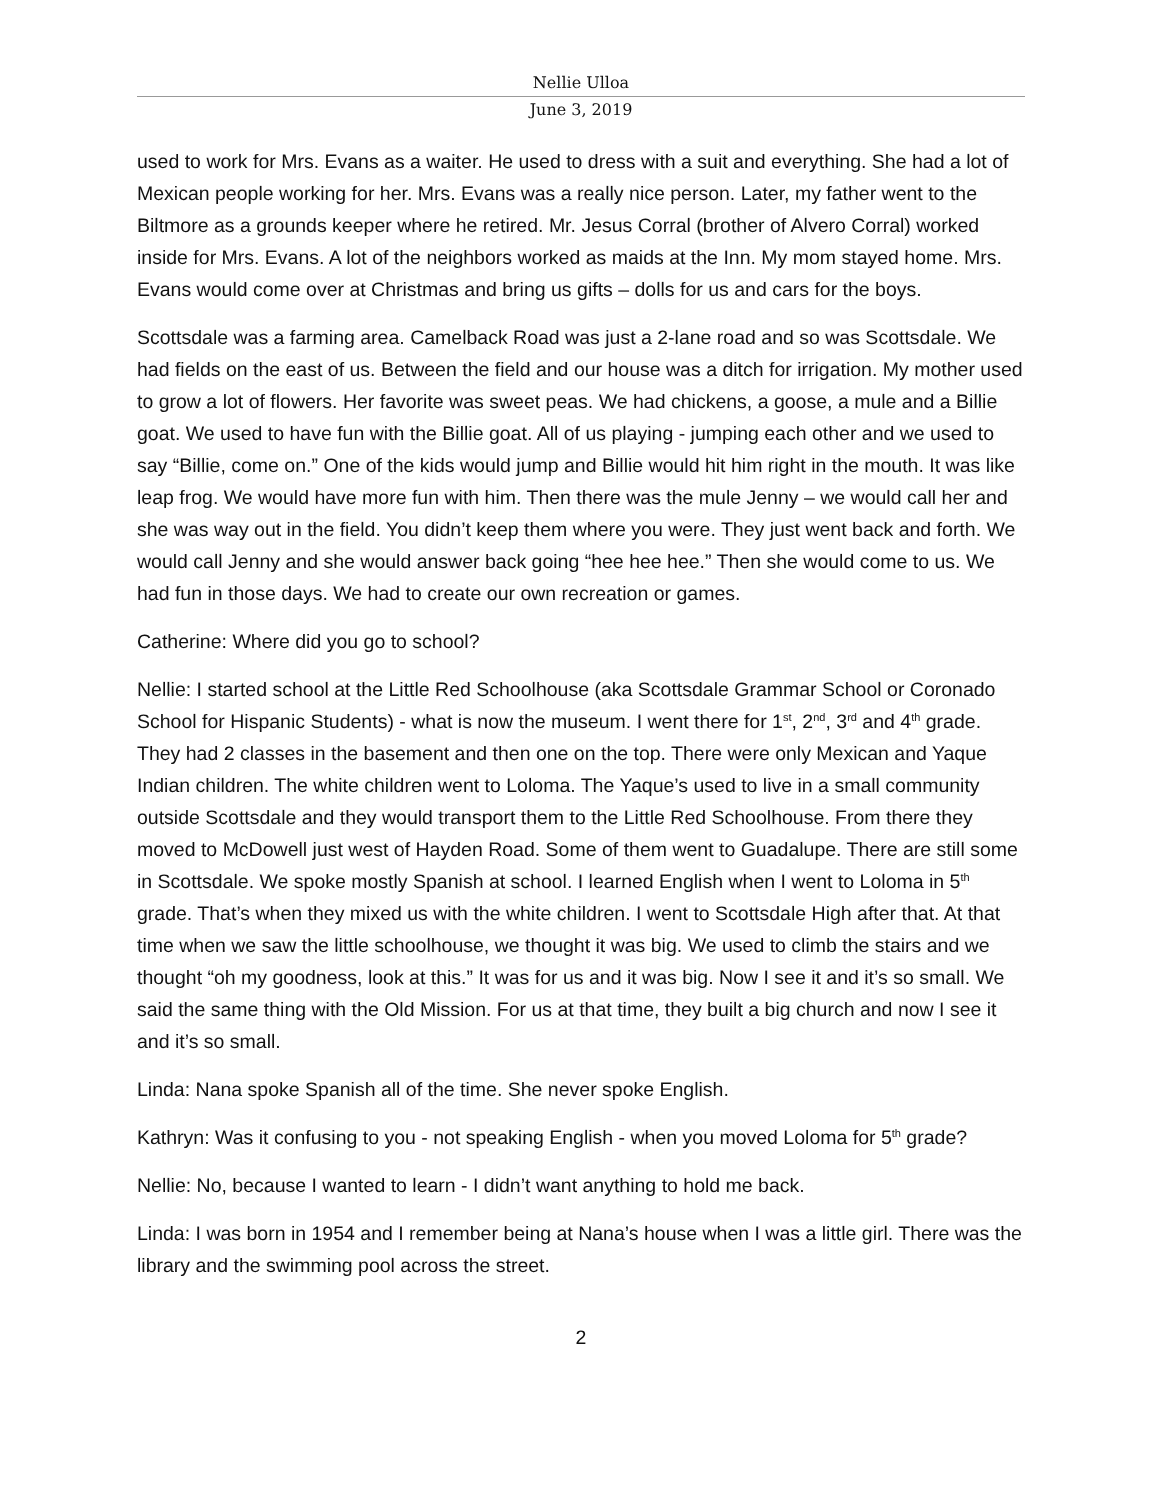Nellie Ulloa
June 3, 2019
used to work for Mrs. Evans as a waiter. He used to dress with a suit and everything. She had a lot of Mexican people working for her. Mrs. Evans was a really nice person. Later, my father went to the Biltmore as a grounds keeper where he retired. Mr. Jesus Corral (brother of Alvero Corral) worked inside for Mrs. Evans. A lot of the neighbors worked as maids at the Inn. My mom stayed home. Mrs. Evans would come over at Christmas and bring us gifts – dolls for us and cars for the boys.
Scottsdale was a farming area. Camelback Road was just a 2-lane road and so was Scottsdale. We had fields on the east of us. Between the field and our house was a ditch for irrigation. My mother used to grow a lot of flowers. Her favorite was sweet peas. We had chickens, a goose, a mule and a Billie goat. We used to have fun with the Billie goat. All of us playing - jumping each other and we used to say “Billie, come on.” One of the kids would jump and Billie would hit him right in the mouth. It was like leap frog. We would have more fun with him. Then there was the mule Jenny – we would call her and she was way out in the field. You didn’t keep them where you were. They just went back and forth. We would call Jenny and she would answer back going “hee hee hee.” Then she would come to us. We had fun in those days. We had to create our own recreation or games.
Catherine: Where did you go to school?
Nellie: I started school at the Little Red Schoolhouse (aka Scottsdale Grammar School or Coronado School for Hispanic Students) - what is now the museum. I went there for 1<sup>st</sup>, 2<sup>nd</sup>, 3<sup>rd</sup> and 4<sup>th</sup> grade. They had 2 classes in the basement and then one on the top. There were only Mexican and Yaque Indian children. The white children went to Loloma. The Yaque’s used to live in a small community outside Scottsdale and they would transport them to the Little Red Schoolhouse. From there they moved to McDowell just west of Hayden Road. Some of them went to Guadalupe. There are still some in Scottsdale. We spoke mostly Spanish at school. I learned English when I went to Loloma in 5<sup>th</sup> grade. That’s when they mixed us with the white children. I went to Scottsdale High after that. At that time when we saw the little schoolhouse, we thought it was big. We used to climb the stairs and we thought “oh my goodness, look at this.” It was for us and it was big. Now I see it and it’s so small. We said the same thing with the Old Mission. For us at that time, they built a big church and now I see it and it’s so small.
Linda: Nana spoke Spanish all of the time. She never spoke English.
Kathryn: Was it confusing to you - not speaking English - when you moved Loloma for 5<sup>th</sup> grade?
Nellie: No, because I wanted to learn - I didn’t want anything to hold me back.
Linda: I was born in 1954 and I remember being at Nana’s house when I was a little girl. There was the library and the swimming pool across the street.
2